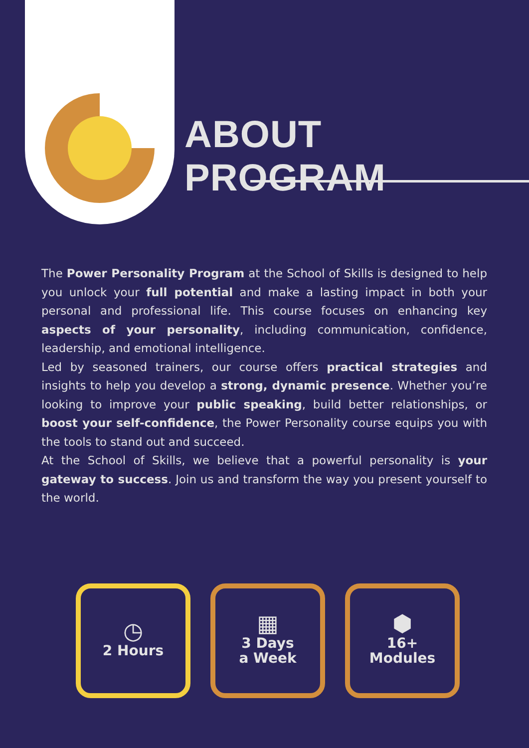ABOUT PROGRAM
The Power Personality Program at the School of Skills is designed to help you unlock your full potential and make a lasting impact in both your personal and professional life. This course focuses on enhancing key aspects of your personality, including communication, confidence, leadership, and emotional intelligence.
Led by seasoned trainers, our course offers practical strategies and insights to help you develop a strong, dynamic presence. Whether you’re looking to improve your public speaking, build better relationships, or boost your self-confidence, the Power Personality course equips you with the tools to stand out and succeed.
At the School of Skills, we believe that a powerful personality is your gateway to success. Join us and transform the way you present yourself to the world.
◷
2 Hours
▦
3 Days
a Week
⬢
16+
Modules